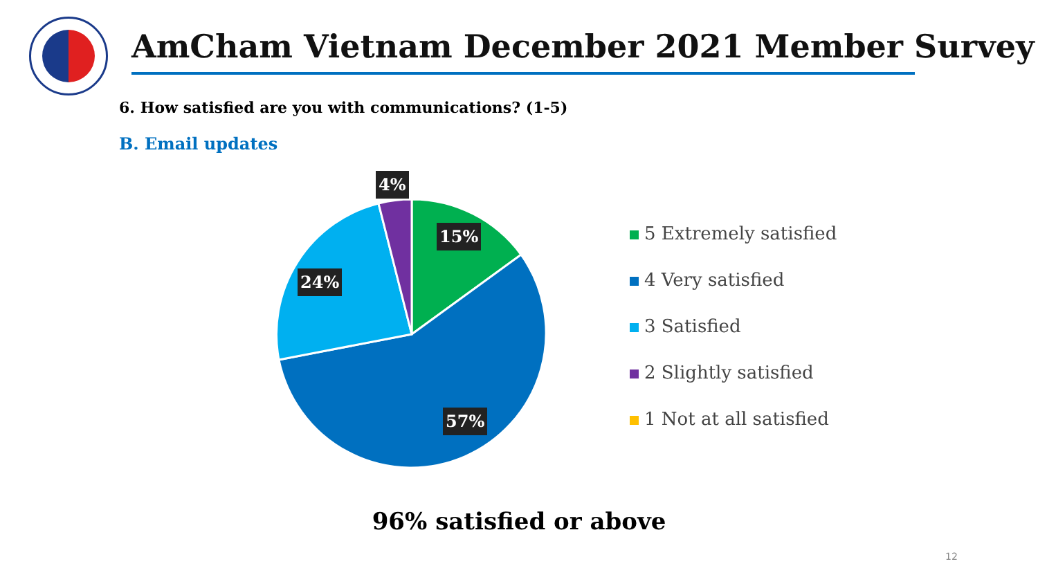AmCham Vietnam December 2021 Member Survey
6. How satisfied are you with communications? (1-5)
B. Email updates
4%
15%
24%
57%
5 Extremely satisfied
4 Very satisfied
3 Satisfied
2 Slightly satisfied
1 Not at all satisfied
96% satisfied or above
12